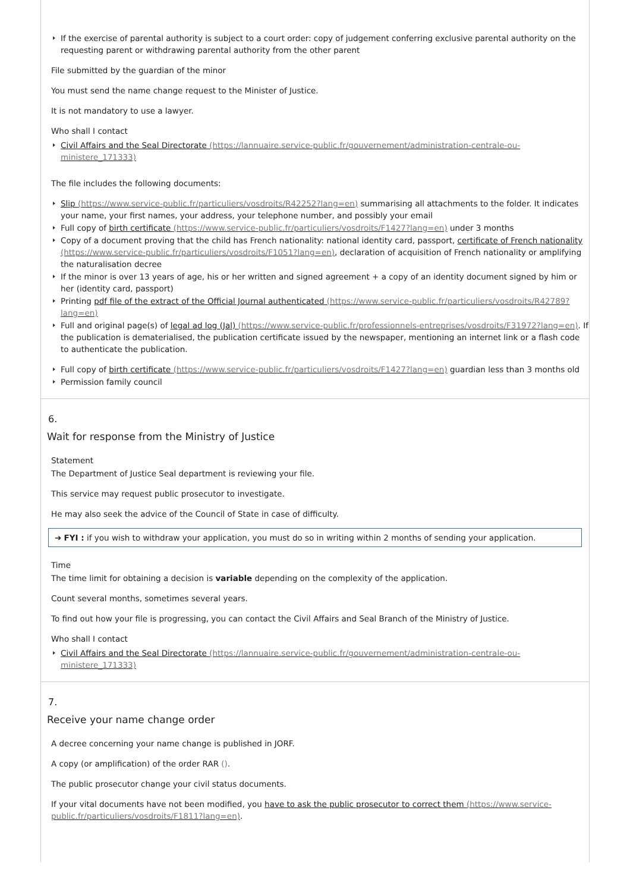If the exercise of parental authority is subject to a court order: copy of judgement conferring exclusive parental authority on the requesting parent or withdrawing parental authority from the other parent
File submitted by the guardian of the minor
You must send the name change request to the Minister of Justice.
It is not mandatory to use a lawyer.
Who shall I contact
Civil Affairs and the Seal Directorate (https://lannuaire.service-public.fr/gouvernement/administration-centrale-ou-ministere_171333)
The file includes the following documents:
Slip (https://www.service-public.fr/particuliers/vosdroits/R42252?lang=en) summarising all attachments to the folder. It indicates your name, your first names, your address, your telephone number, and possibly your email
Full copy of birth certificate (https://www.service-public.fr/particuliers/vosdroits/F1427?lang=en) under 3 months
Copy of a document proving that the child has French nationality: national identity card, passport, certificate of French nationality (https://www.service-public.fr/particuliers/vosdroits/F1051?lang=en), declaration of acquisition of French nationality or amplifying the naturalisation decree
If the minor is over 13 years of age, his or her written and signed agreement + a copy of an identity document signed by him or her (identity card, passport)
Printing pdf file of the extract of the Official Journal authenticated (https://www.service-public.fr/particuliers/vosdroits/R42789?lang=en)
Full and original page(s) of legal ad log (Jal) (https://www.service-public.fr/professionnels-entreprises/vosdroits/F31972?lang=en). If the publication is dematerialised, the publication certificate issued by the newspaper, mentioning an internet link or a flash code to authenticate the publication.
Full copy of birth certificate (https://www.service-public.fr/particuliers/vosdroits/F1427?lang=en) guardian less than 3 months old
Permission family council
6.
Wait for response from the Ministry of Justice
Statement
The Department of Justice Seal department is reviewing your file.
This service may request public prosecutor to investigate.
He may also seek the advice of the Council of State in case of difficulty.
➔ FYI : if you wish to withdraw your application, you must do so in writing within 2 months of sending your application.
Time
The time limit for obtaining a decision is variable depending on the complexity of the application.
Count several months, sometimes several years.
To find out how your file is progressing, you can contact the Civil Affairs and Seal Branch of the Ministry of Justice.
Who shall I contact
Civil Affairs and the Seal Directorate (https://lannuaire.service-public.fr/gouvernement/administration-centrale-ou-ministere_171333)
7.
Receive your name change order
A decree concerning your name change is published in JORF.
A copy (or amplification) of the order RAR ().
The public prosecutor change your civil status documents.
If your vital documents have not been modified, you have to ask the public prosecutor to correct them (https://www.service-public.fr/particuliers/vosdroits/F1811?lang=en).